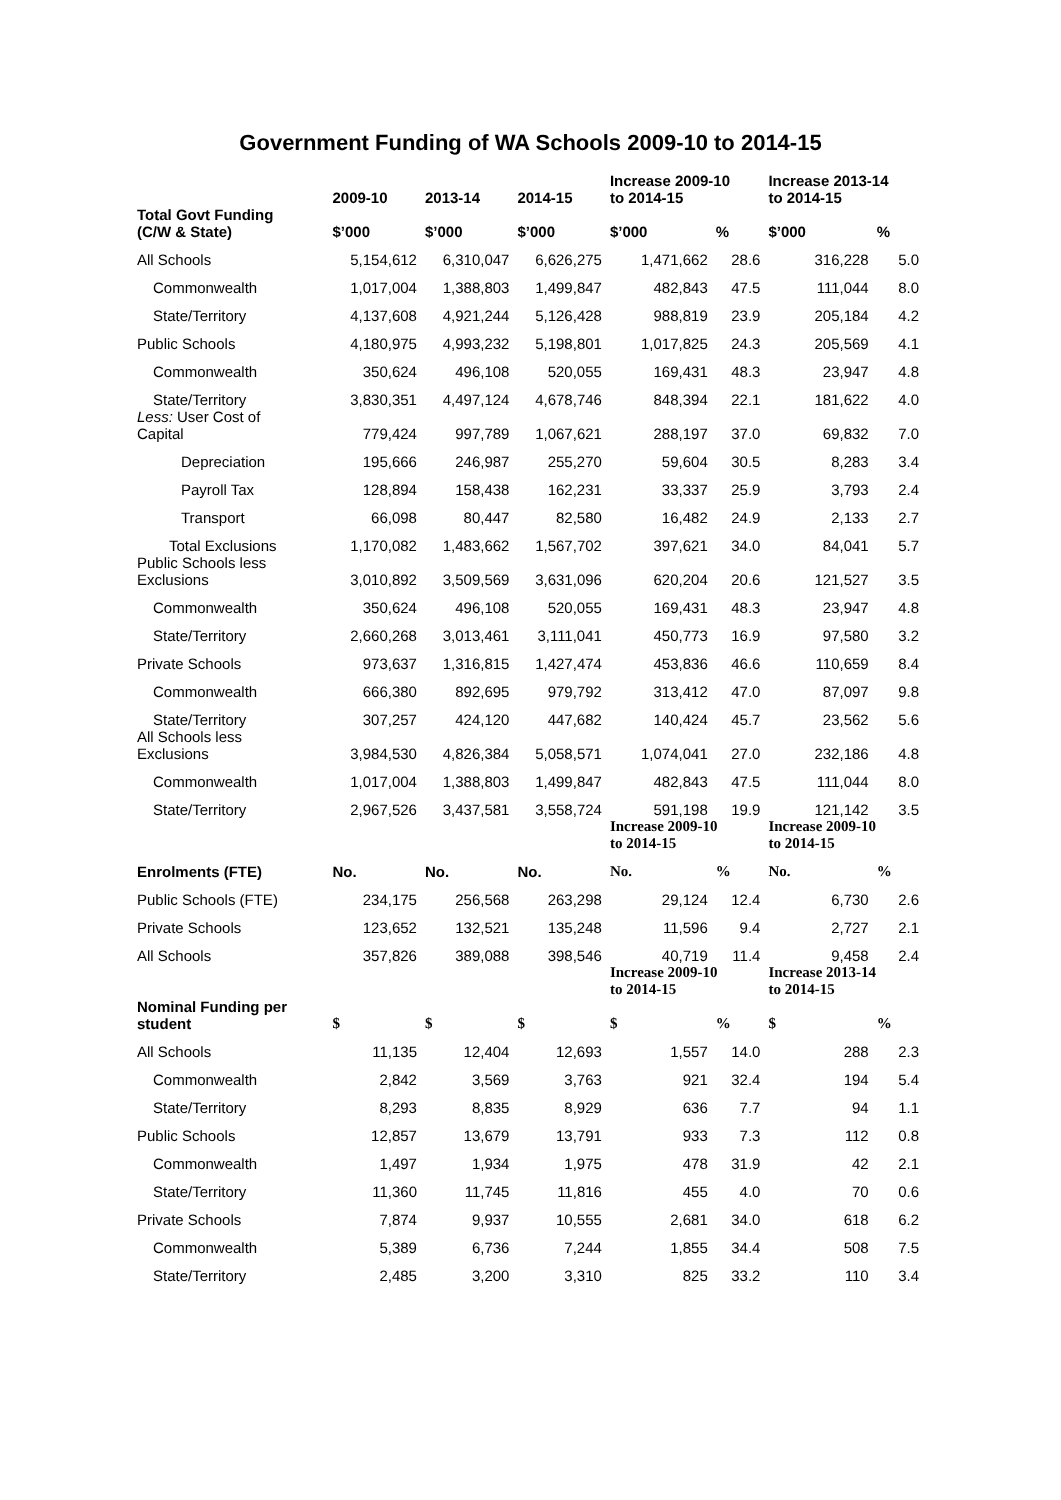Government Funding of WA Schools 2009-10 to 2014-15
| | 2009-10 | 2013-14 | 2014-15 | Increase 2009-10 to 2014-15 | | Increase 2013-14 to 2014-15 | |
| --- | --- | --- | --- | --- | --- | --- | --- |
| Total Govt Funding (C/W & State) | $’000 | $’000 | $’000 | $’000 | % | $’000 | % |
| All Schools | 5,154,612 | 6,310,047 | 6,626,275 | 1,471,662 | 28.6 | 316,228 | 5.0 |
| Commonwealth | 1,017,004 | 1,388,803 | 1,499,847 | 482,843 | 47.5 | 111,044 | 8.0 |
| State/Territory | 4,137,608 | 4,921,244 | 5,126,428 | 988,819 | 23.9 | 205,184 | 4.2 |
| Public Schools | 4,180,975 | 4,993,232 | 5,198,801 | 1,017,825 | 24.3 | 205,569 | 4.1 |
| Commonwealth | 350,624 | 496,108 | 520,055 | 169,431 | 48.3 | 23,947 | 4.8 |
| State/Territory | 3,830,351 | 4,497,124 | 4,678,746 | 848,394 | 22.1 | 181,622 | 4.0 |
| Less: User Cost of Capital | 779,424 | 997,789 | 1,067,621 | 288,197 | 37.0 | 69,832 | 7.0 |
| Depreciation | 195,666 | 246,987 | 255,270 | 59,604 | 30.5 | 8,283 | 3.4 |
| Payroll Tax | 128,894 | 158,438 | 162,231 | 33,337 | 25.9 | 3,793 | 2.4 |
| Transport | 66,098 | 80,447 | 82,580 | 16,482 | 24.9 | 2,133 | 2.7 |
| Total Exclusions | 1,170,082 | 1,483,662 | 1,567,702 | 397,621 | 34.0 | 84,041 | 5.7 |
| Public Schools less Exclusions | 3,010,892 | 3,509,569 | 3,631,096 | 620,204 | 20.6 | 121,527 | 3.5 |
| Commonwealth | 350,624 | 496,108 | 520,055 | 169,431 | 48.3 | 23,947 | 4.8 |
| State/Territory | 2,660,268 | 3,013,461 | 3,111,041 | 450,773 | 16.9 | 97,580 | 3.2 |
| Private Schools | 973,637 | 1,316,815 | 1,427,474 | 453,836 | 46.6 | 110,659 | 8.4 |
| Commonwealth | 666,380 | 892,695 | 979,792 | 313,412 | 47.0 | 87,097 | 9.8 |
| State/Territory | 307,257 | 424,120 | 447,682 | 140,424 | 45.7 | 23,562 | 5.6 |
| All Schools less Exclusions | 3,984,530 | 4,826,384 | 5,058,571 | 1,074,041 | 27.0 | 232,186 | 4.8 |
| Commonwealth | 1,017,004 | 1,388,803 | 1,499,847 | 482,843 | 47.5 | 111,044 | 8.0 |
| State/Territory | 2,967,526 | 3,437,581 | 3,558,724 | 591,198 | 19.9 | 121,142 | 3.5 |
| | | | | Increase 2009-10 to 2014-15 | | Increase 2009-10 to 2014-15 | |
| Enrolments (FTE) | No. | No. | No. | No. | % | No. | % |
| Public Schools (FTE) | 234,175 | 256,568 | 263,298 | 29,124 | 12.4 | 6,730 | 2.6 |
| Private Schools | 123,652 | 132,521 | 135,248 | 11,596 | 9.4 | 2,727 | 2.1 |
| All Schools | 357,826 | 389,088 | 398,546 | 40,719 | 11.4 | 9,458 | 2.4 |
| | | | | Increase 2009-10 to 2014-15 | | Increase 2013-14 to 2014-15 | |
| Nominal Funding per student | $ | $ | $ | $ | % | $ | % |
| All Schools | 11,135 | 12,404 | 12,693 | 1,557 | 14.0 | 288 | 2.3 |
| Commonwealth | 2,842 | 3,569 | 3,763 | 921 | 32.4 | 194 | 5.4 |
| State/Territory | 8,293 | 8,835 | 8,929 | 636 | 7.7 | 94 | 1.1 |
| Public Schools | 12,857 | 13,679 | 13,791 | 933 | 7.3 | 112 | 0.8 |
| Commonwealth | 1,497 | 1,934 | 1,975 | 478 | 31.9 | 42 | 2.1 |
| State/Territory | 11,360 | 11,745 | 11,816 | 455 | 4.0 | 70 | 0.6 |
| Private Schools | 7,874 | 9,937 | 10,555 | 2,681 | 34.0 | 618 | 6.2 |
| Commonwealth | 5,389 | 6,736 | 7,244 | 1,855 | 34.4 | 508 | 7.5 |
| State/Territory | 2,485 | 3,200 | 3,310 | 825 | 33.2 | 110 | 3.4 |